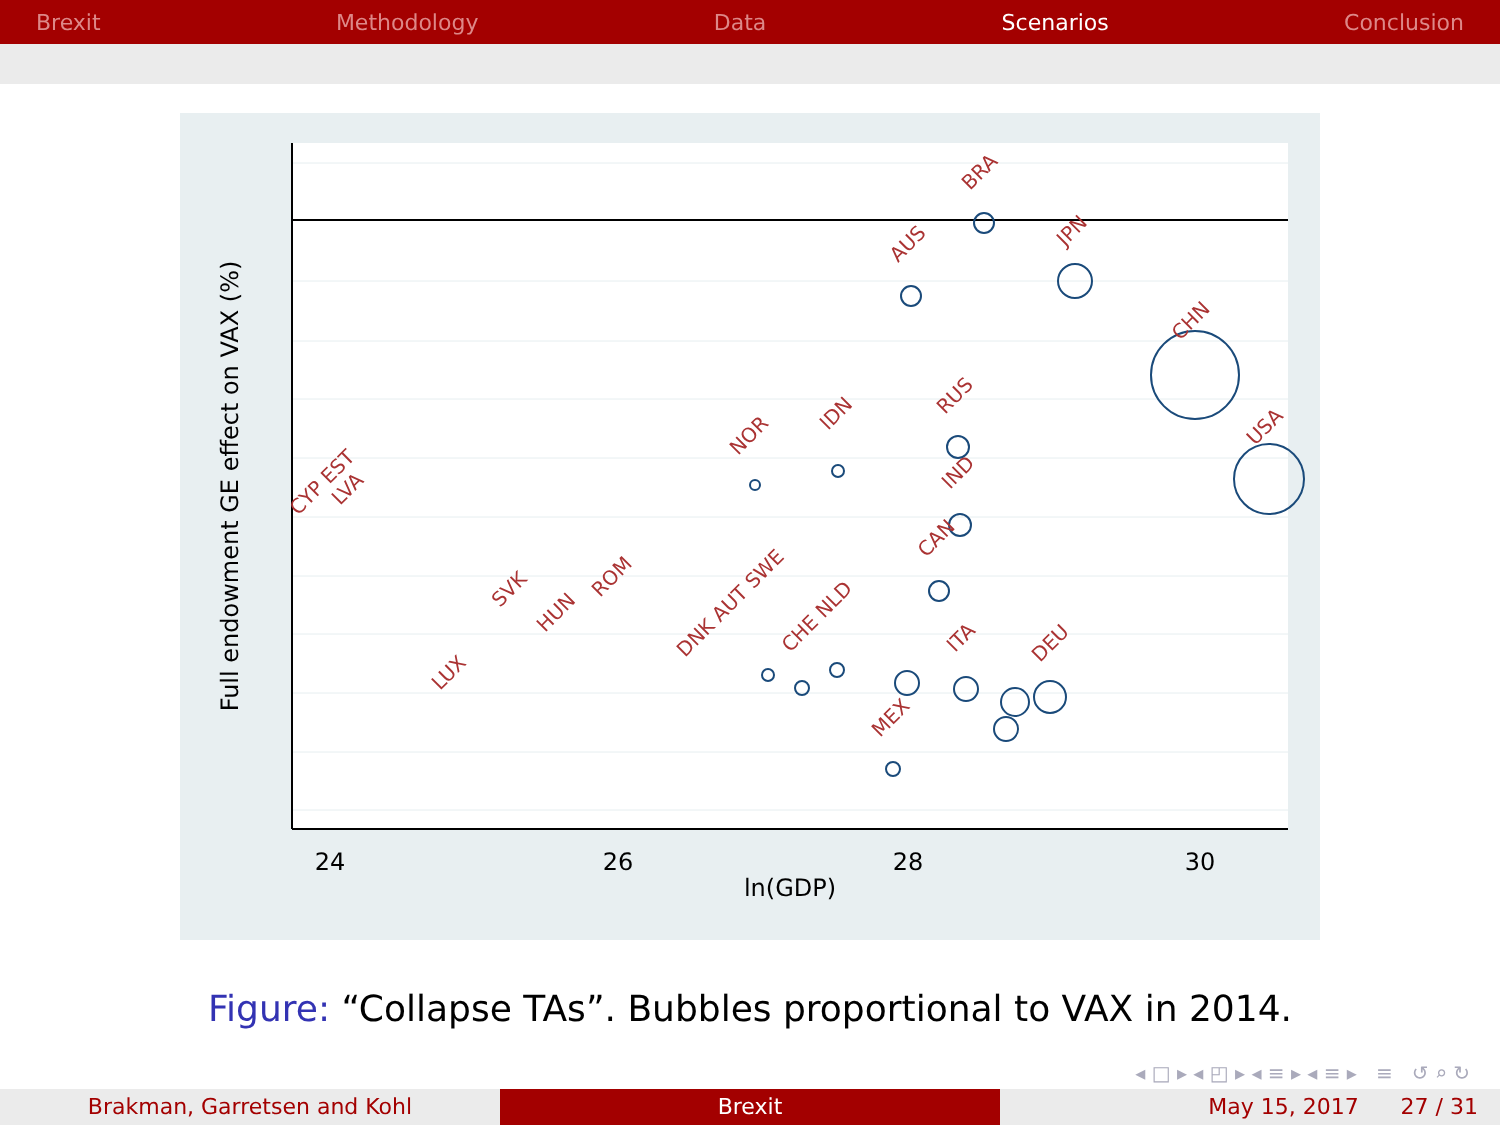Brexit Methodology Data Scenarios Conclusion
24
26
28
30
ln(GDP)
Full endowment GE effect on VAX (%)
BRA
AUS
JPN
CHN
USA
RUS
IDN
NOR
IND
CAN
ITA
DEU
MEX
LUX
CYP EST
LVA
SVK
HUN
ROM
DNK AUT SWE
CHE NLD
Figure: “Collapse TAs”. Bubbles proportional to VAX in 2014.
◂ □ ▸ ◂ ◰ ▸ ◂ ≡ ▸ ◂ ≡ ▸ ≡ ↺ ⌕ ↻
Brakman, Garretsen and Kohl Brexit May 15, 2017 27 / 31